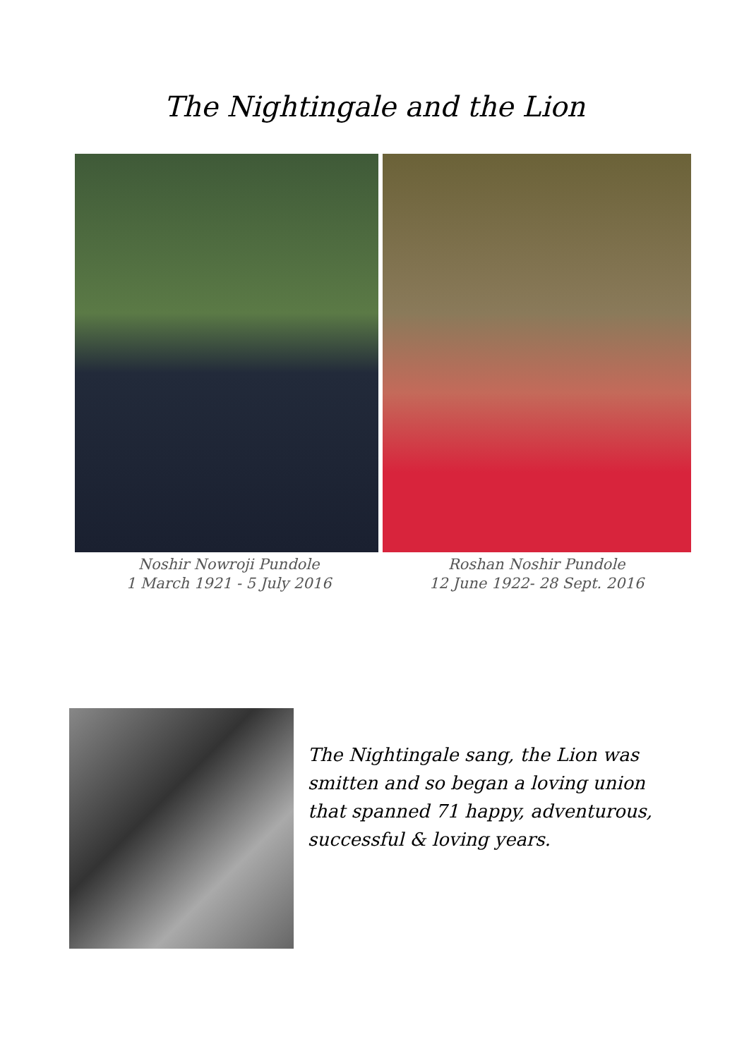The Nightingale and the Lion
Noshir Nowroji Pundole
1 March 1921 - 5 July 2016
Roshan Noshir Pundole
12 June 1922- 28 Sept. 2016
The Nightingale sang, the Lion was smitten and so began a loving union that spanned 71 happy, adventurous, successful & loving years.